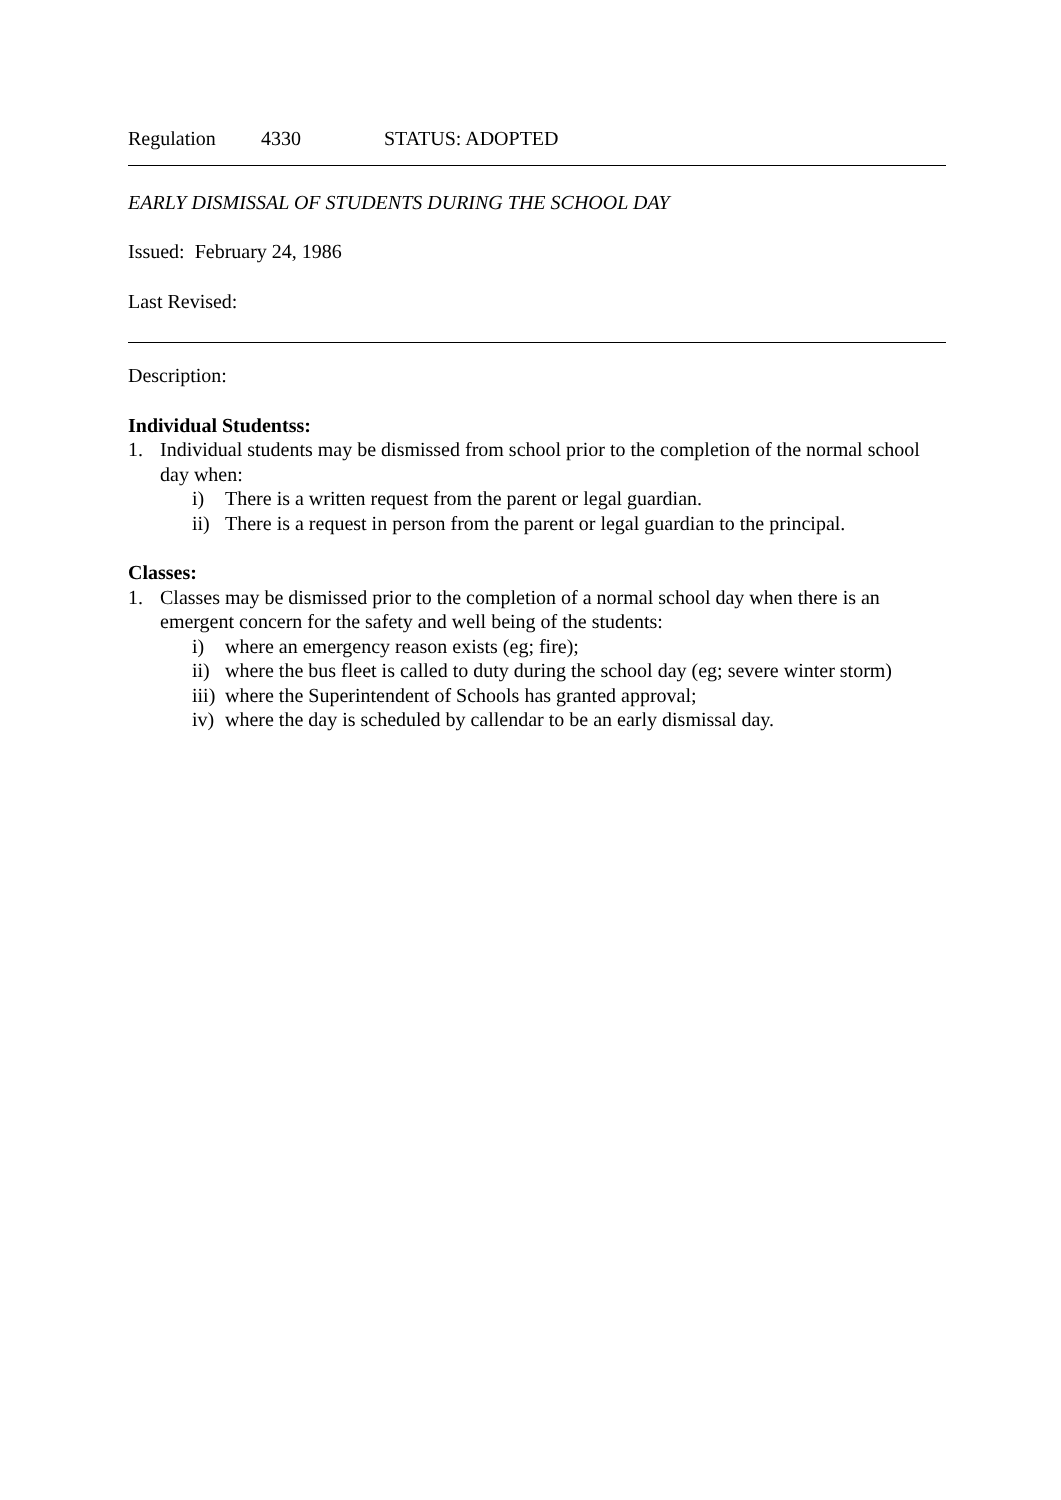Regulation 4330 STATUS: ADOPTED
EARLY DISMISSAL OF STUDENTS DURING THE SCHOOL DAY
Issued: February 24, 1986
Last Revised:
Description:
Individual Studentss:
1. Individual students may be dismissed from school prior to the completion of the normal school day when:
i) There is a written request from the parent or legal guardian.
ii) There is a request in person from the parent or legal guardian to the principal.
Classes:
1. Classes may be dismissed prior to the completion of a normal school day when there is an emergent concern for the safety and well being of the students:
i) where an emergency reason exists (eg; fire);
ii) where the bus fleet is called to duty during the school day (eg; severe winter storm)
iii) where the Superintendent of Schools has granted approval;
iv) where the day is scheduled by callendar to be an early dismissal day.